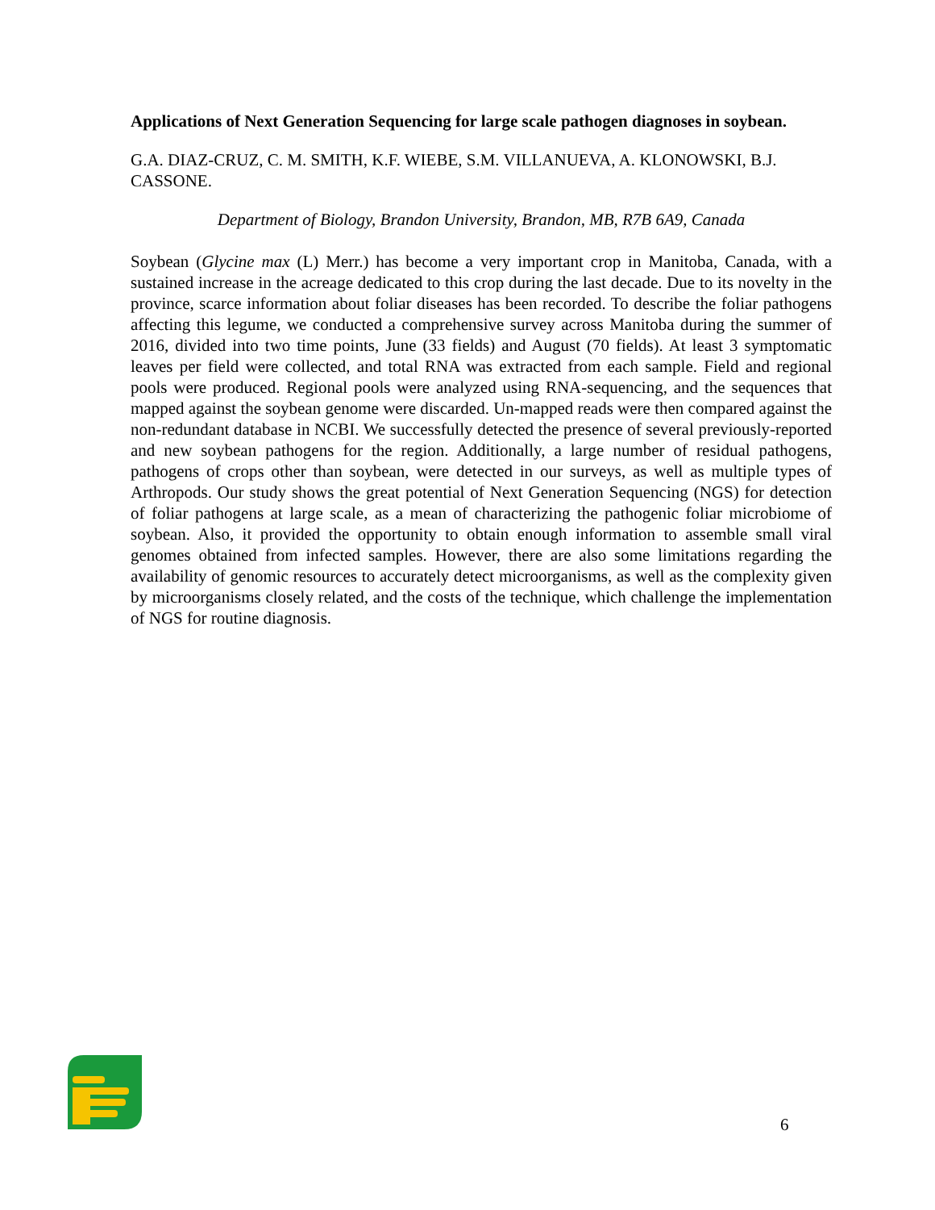Applications of Next Generation Sequencing for large scale pathogen diagnoses in soybean.
G.A. DIAZ-CRUZ, C. M. SMITH, K.F. WIEBE, S.M. VILLANUEVA, A. KLONOWSKI, B.J. CASSONE.
Department of Biology, Brandon University, Brandon, MB, R7B 6A9, Canada
Soybean (Glycine max (L) Merr.) has become a very important crop in Manitoba, Canada, with a sustained increase in the acreage dedicated to this crop during the last decade. Due to its novelty in the province, scarce information about foliar diseases has been recorded. To describe the foliar pathogens affecting this legume, we conducted a comprehensive survey across Manitoba during the summer of 2016, divided into two time points, June (33 fields) and August (70 fields). At least 3 symptomatic leaves per field were collected, and total RNA was extracted from each sample. Field and regional pools were produced. Regional pools were analyzed using RNA-sequencing, and the sequences that mapped against the soybean genome were discarded. Un-mapped reads were then compared against the non-redundant database in NCBI. We successfully detected the presence of several previously-reported and new soybean pathogens for the region. Additionally, a large number of residual pathogens, pathogens of crops other than soybean, were detected in our surveys, as well as multiple types of Arthropods. Our study shows the great potential of Next Generation Sequencing (NGS) for detection of foliar pathogens at large scale, as a mean of characterizing the pathogenic foliar microbiome of soybean. Also, it provided the opportunity to obtain enough information to assemble small viral genomes obtained from infected samples. However, there are also some limitations regarding the availability of genomic resources to accurately detect microorganisms, as well as the complexity given by microorganisms closely related, and the costs of the technique, which challenge the implementation of NGS for routine diagnosis.
6